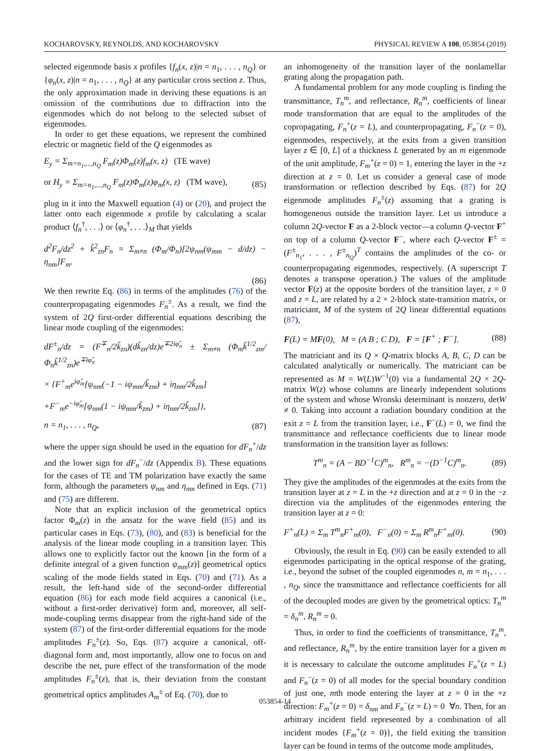KOCHAROVSKY, REYNOLDS, AND KOCHAROVSKY PHYSICAL REVIEW A 100, 053854 (2019)
selected eigenmode basis x profiles {f<sub>n</sub>(x, z)|n = n<sub>1</sub>, . . . , n<sub>Q</sub>} or {φ<sub>n</sub>(x, z)|n = n<sub>1</sub>, . . . , n<sub>Q</sub>} at any particular cross section z. Thus, the only approximation made in deriving these equations is an omission of the contributions due to diffraction into the eigenmodes which do not belong to the selected subset of eigenmodes.
In order to get these equations, we represent the combined electric or magnetic field of the Q eigenmodes as
E<sub>y</sub> = Σ<sub>m=n<sub>1</sub>,...,n<sub>Q</sub></sub> F<sub>m</sub>(z)Φ<sub>m</sub>(z)f<sub>m</sub>(x, z) (TE wave)
or H<sub>y</sub> = Σ<sub>m=n<sub>1</sub>,...,n<sub>Q</sub></sub> F<sub>m</sub>(z)Φ<sub>m</sub>(z)φ<sub>m</sub>(x, z) (TM wave), (85)
plug in it into the Maxwell equation (4) or (20), and project the latter onto each eigenmode x profile by calculating a scalar product ⟨f<sub>n</sub><sup>†</sup>, . . .⟩ or ⟨φ<sub>n</sub><sup>†</sup>, . . .⟩<sub>M</sub> that yields
d<sup>2</sup>F<sub>n</sub>/dz<sup>2</sup> + k̃<sup>2</sup><sub>zn</sub>F<sub>n</sub> = Σ<sub>m≠n</sub> (Φ<sub>m</sub>/Φ<sub>n</sub>)[2ψ<sub>nm</sub>(ψ<sub>mm</sub> − d/dz) − η<sub>nm</sub>]F<sub>m</sub>.
(86)
We then rewrite Eq. (86) in terms of the amplitudes (76) of the counterpropagating eigenmodes F<sub>n</sub><sup>±</sup>. As a result, we find the system of 2Q first-order differential equations describing the linear mode coupling of the eigenmodes:
dF<sup>±</sup><sub>n</sub>/dz = (F<sup>∓</sup><sub>n</sub>/2k̃<sub>zn</sub>)(dk̃<sub>zn</sub>/dz)e<sup>∓2iφ̃<sub>n</sub></sup> ± Σ<sub>m≠n</sub> (Φ<sub>m</sub>k̃<sup>1/2</sup><sub>zm</sub>/Φ<sub>n</sub>k̃<sup>1/2</sup><sub>zn</sub>)e<sup>∓iφ̃<sub>n</sub></sup>
× {F<sup>+</sup><sub>m</sub>e<sup>iφ̃<sub>m</sub></sup>[ψ<sub>nm</sub>(−1 − iψ<sub>mm</sub>/k̃<sub>zm</sub>) + iη<sub>nm</sub>/2k̃<sub>zm</sub>]
+F<sup>−</sup><sub>m</sub>e<sup>−iφ̃<sub>m</sub></sup>[ψ<sub>nm</sub>(1 − iψ<sub>mm</sub>/k̃<sub>zm</sub>) + iη<sub>nm</sub>/2k̃<sub>zm</sub>]},
n = n<sub>1</sub>, . . . , n<sub>Q</sub>, (87)
where the upper sign should be used in the equation for dF<sub>n</sub><sup>+</sup>/dz and the lower sign for dF<sub>n</sub><sup>−</sup>/dz (Appendix B). These equations for the cases of TE and TM polarization have exactly the same form, although the parameters ψ<sub>nm</sub> and η<sub>nm</sub> defined in Eqs. (71) and (75) are different.
Note that an explicit inclusion of the geometrical optics factor Φ<sub>m</sub>(z) in the ansatz for the wave field (85) and its particular cases in Eqs. (73), (80), and (83) is beneficial for the analysis of the linear mode coupling in a transition layer. This allows one to explicitly factor out the known [in the form of a definite integral of a given function ψ<sub>mm</sub>(z)] geometrical optics scaling of the mode fields stated in Eqs. (70) and (71). As a result, the left-hand side of the second-order differential equation (86) for each mode field acquires a canonical (i.e., without a first-order derivative) form and, moreover, all self-mode-coupling terms disappear from the right-hand side of the system (87) of the first-order differential equations for the mode amplitudes F<sub>n</sub><sup>±</sup>(z). So, Eqs. (87) acquire a canonical, off-diagonal form and, most importantly, allow one to focus on and describe the net, pure effect of the transformation of the mode amplitudes F<sub>n</sub><sup>±</sup>(z), that is, their deviation from the constant geometrical optics amplitudes A<sub>m</sub><sup>±</sup> of Eq. (70), due to
an inhomogeneity of the transition layer of the nonlamellar grating along the propagation path.
A fundamental problem for any mode coupling is finding the transmittance, T<sub>n</sub><sup>m</sup>, and reflectance, R<sub>n</sub><sup>m</sup>, coefficients of linear mode transformation that are equal to the amplitudes of the copropagating, F<sub>n</sub><sup>+</sup>(z = L), and counterpropagating, F<sub>n</sub><sup>−</sup>(z = 0), eigenmodes, respectively, at the exits from a given transition layer z ∈ [0, L] of a thickness L generated by an m eigenmode of the unit amplitude, F<sub>m</sub><sup>+</sup>(z = 0) = 1, entering the layer in the +z direction at z = 0. Let us consider a general case of mode transformation or reflection described by Eqs. (87) for 2Q eigenmode amplitudes F<sub>n</sub><sup>±</sup>(z) assuming that a grating is homogeneous outside the transition layer. Let us introduce a column 2Q-vector F as a 2-block vector—a column Q-vector F<sup>+</sup> on top of a column Q-vector F<sup>−</sup>, where each Q-vector F<sup>±</sup> = (F<sup>±</sup><sub>n<sub>1</sub></sub>, . . . , F<sup>±</sup><sub>n<sub>Q</sub></sub>)<sup>T</sup> contains the amplitudes of the co- or counterpropagating eigenmodes, respectively. (A superscript T denotes a transpose operation.) The values of the amplitude vector F(z) at the opposite borders of the transition layer, z = 0 and z = L, are related by a 2 × 2-block state-transition matrix, or matriciant, M of the system of 2Q linear differential equations (87),
F(L) = MF(0), M = (A B ; C D), F = [F<sup>+</sup> ; F<sup>−</sup>]. (88)
The matriciant and its Q × Q-matrix blocks A, B, C, D can be calculated analytically or numerically. The matriciant can be represented as M = W(L)W<sup>−1</sup>(0) via a fundamental 2Q × 2Q-matrix W(z) whose columns are linearly independent solutions of the system and whose Wronski determinant is nonzero, detW ≠ 0. Taking into account a radiation boundary condition at the exit z = L from the transition layer, i.e., F<sup>−</sup>(L) = 0, we find the transmittance and reflectance coefficients due to linear mode transformation in the transition layer as follows:
T<sup>m</sup><sub>n</sub> = (A − BD<sup>−1</sup>C)<sup>m</sup><sub>n</sub>, R<sup>m</sup><sub>n</sub> = −(D<sup>−1</sup>C)<sup>m</sup><sub>n</sub>. (89)
They give the amplitudes of the eigenmodes at the exits from the transition layer at z = L in the +z direction and at z = 0 in the −z direction via the amplitudes of the eigenmodes entering the transition layer at z = 0:
F<sup>+</sup><sub>n</sub>(L) = Σ<sub>m</sub> T<sup>m</sup><sub>n</sub>F<sup>+</sup><sub>m</sub>(0), F<sup>−</sup><sub>n</sub>(0) = Σ<sub>m</sub> R<sup>m</sup><sub>n</sub>F<sup>+</sup><sub>m</sub>(0). (90)
Obviously, the result in Eq. (90) can be easily extended to all eigenmodes participating in the optical response of the grating, i.e., beyond the subset of the coupled eigenmodes n, m = n<sub>1</sub>, . . . , n<sub>Q</sub>, since the transmittance and reflectance coefficients for all of the decoupled modes are given by the geometrical optics: T<sub>n</sub><sup>m</sup> = δ<sub>n</sub><sup>m</sup>, R<sub>n</sub><sup>m</sup> = 0.
Thus, in order to find the coefficients of transmittance, T<sub>n</sub><sup>m</sup>, and reflectance, R<sub>n</sub><sup>m</sup>, by the entire transition layer for a given m it is necessary to calculate the outcome amplitudes F<sub>n</sub><sup>+</sup>(z = L) and F<sub>n</sub><sup>−</sup>(z = 0) of all modes for the special boundary condition of just one, mth mode entering the layer at z = 0 in the +z direction: F<sub>m</sub><sup>+</sup>(z = 0) = δ<sub>nm</sub> and F<sub>n</sub><sup>−</sup>(z = L) = 0 ∀n. Then, for an arbitrary incident field represented by a combination of all incident modes {F<sub>m</sub><sup>+</sup>(z = 0)}, the field exiting the transition layer can be found in terms of the outcome mode amplitudes,
053854-14